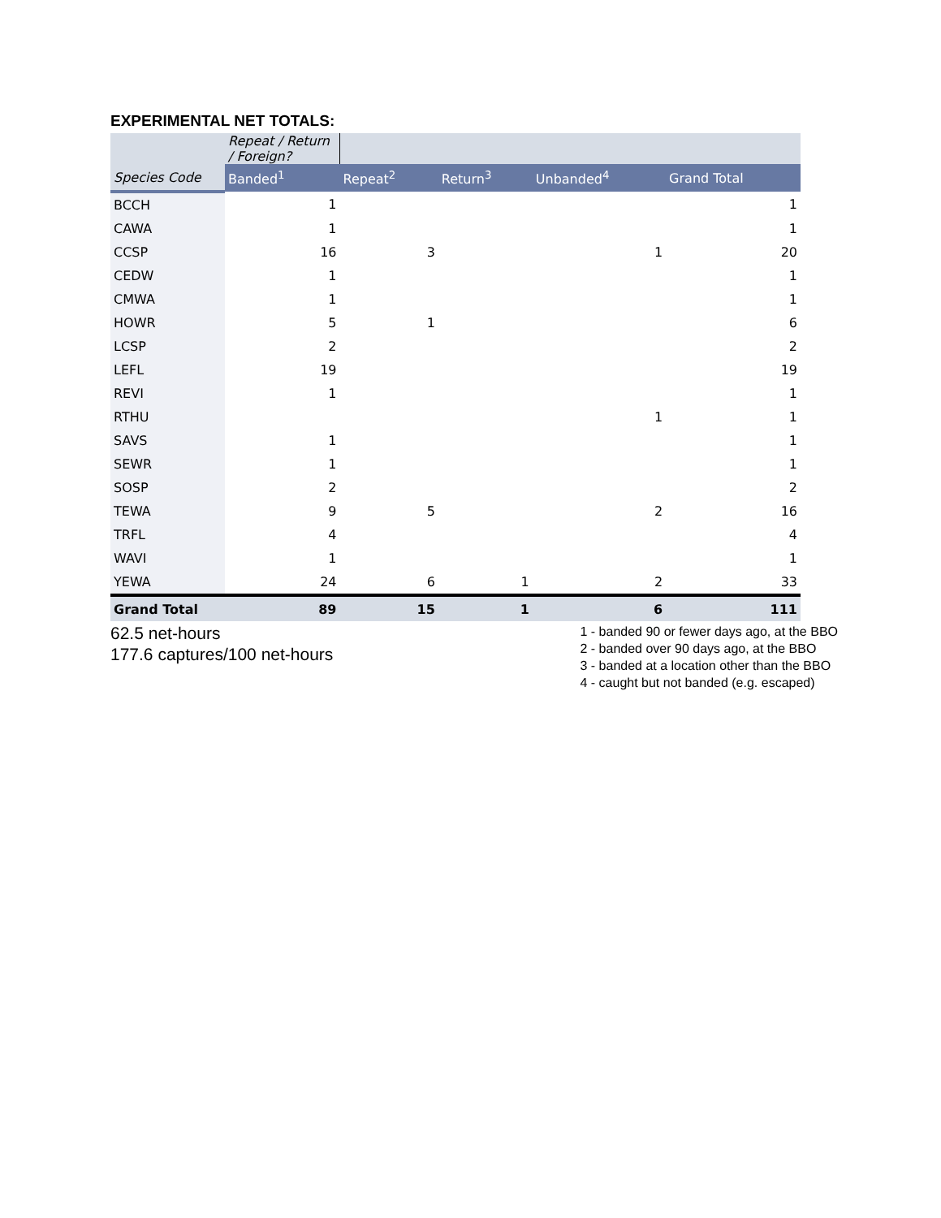EXPERIMENTAL NET TOTALS:
| | Repeat / Return / Foreign? | | | | |
| Species Code | Banded<sup>1</sup> | Repeat<sup>2</sup> | Return<sup>3</sup> | Unbanded<sup>4</sup> | Grand Total |
| BCCH | 1 | | | | 1 |
| CAWA | 1 | | | | 1 |
| CCSP | 16 | 3 | | 1 | 20 |
| CEDW | 1 | | | | 1 |
| CMWA | 1 | | | | 1 |
| HOWR | 5 | 1 | | | 6 |
| LCSP | 2 | | | | 2 |
| LEFL | 19 | | | | 19 |
| REVI | 1 | | | | 1 |
| RTHU | | | | 1 | 1 |
| SAVS | 1 | | | | 1 |
| SEWR | 1 | | | | 1 |
| SOSP | 2 | | | | 2 |
| TEWA | 9 | 5 | | 2 | 16 |
| TRFL | 4 | | | | 4 |
| WAVI | 1 | | | | 1 |
| YEWA | 24 | 6 | 1 | 2 | 33 |
| Grand Total | 89 | 15 | 1 | 6 | 111 |
62.5 net-hours
177.6 captures/100 net-hours
1 - banded 90 or fewer days ago, at the BBO
2 - banded over 90 days ago, at the BBO
3 - banded at a location other than the BBO
4 - caught but not banded (e.g. escaped)